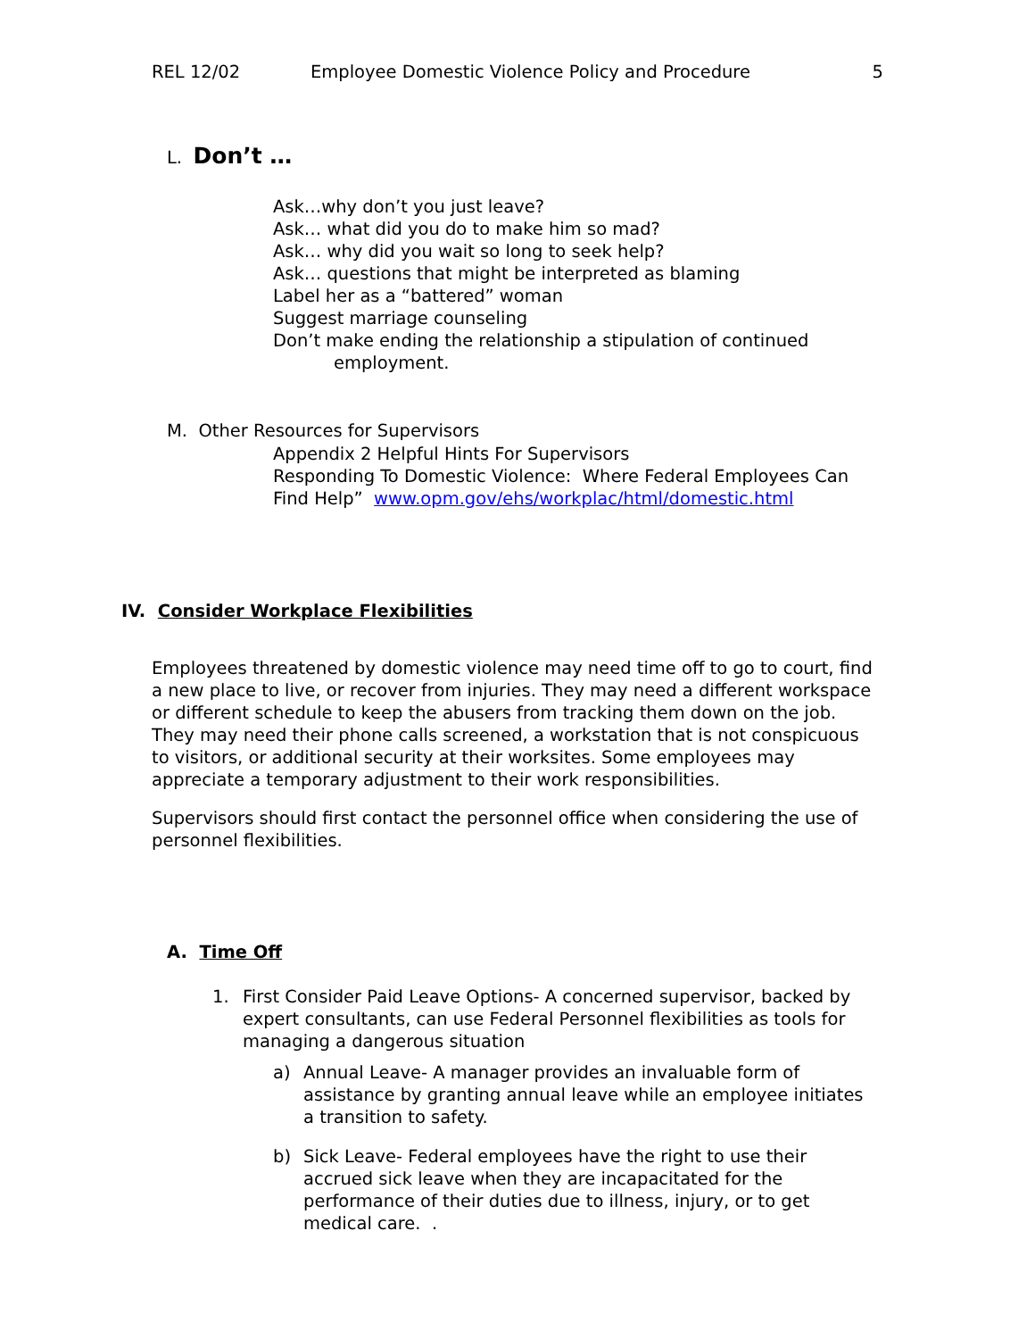REL 12/02 Employee Domestic Violence Policy and Procedure 5
L. Don’t …
Ask…why don’t you just leave?
Ask… what did you do to make him so mad?
Ask… why did you wait so long to seek help?
Ask… questions that might be interpreted as blaming
Label her as a “battered” woman
Suggest marriage counseling
Don’t make ending the relationship a stipulation of continued
employment.
M. Other Resources for Supervisors
Appendix 2 Helpful Hints For Supervisors
Responding To Domestic Violence: Where Federal Employees Can Find Help” www.opm.gov/ehs/workplac/html/domestic.html
IV. Consider Workplace Flexibilities
Employees threatened by domestic violence may need time off to go to court, find a new place to live, or recover from injuries. They may need a different workspace or different schedule to keep the abusers from tracking them down on the job. They may need their phone calls screened, a workstation that is not conspicuous to visitors, or additional security at their worksites. Some employees may appreciate a temporary adjustment to their work responsibilities.
Supervisors should first contact the personnel office when considering the use of personnel flexibilities.
A. Time Off
1. First Consider Paid Leave Options- A concerned supervisor, backed by expert consultants, can use Federal Personnel flexibilities as tools for managing a dangerous situation
a) Annual Leave- A manager provides an invaluable form of assistance by granting annual leave while an employee initiates a transition to safety.
b) Sick Leave- Federal employees have the right to use their accrued sick leave when they are incapacitated for the performance of their duties due to illness, injury, or to get medical care. .